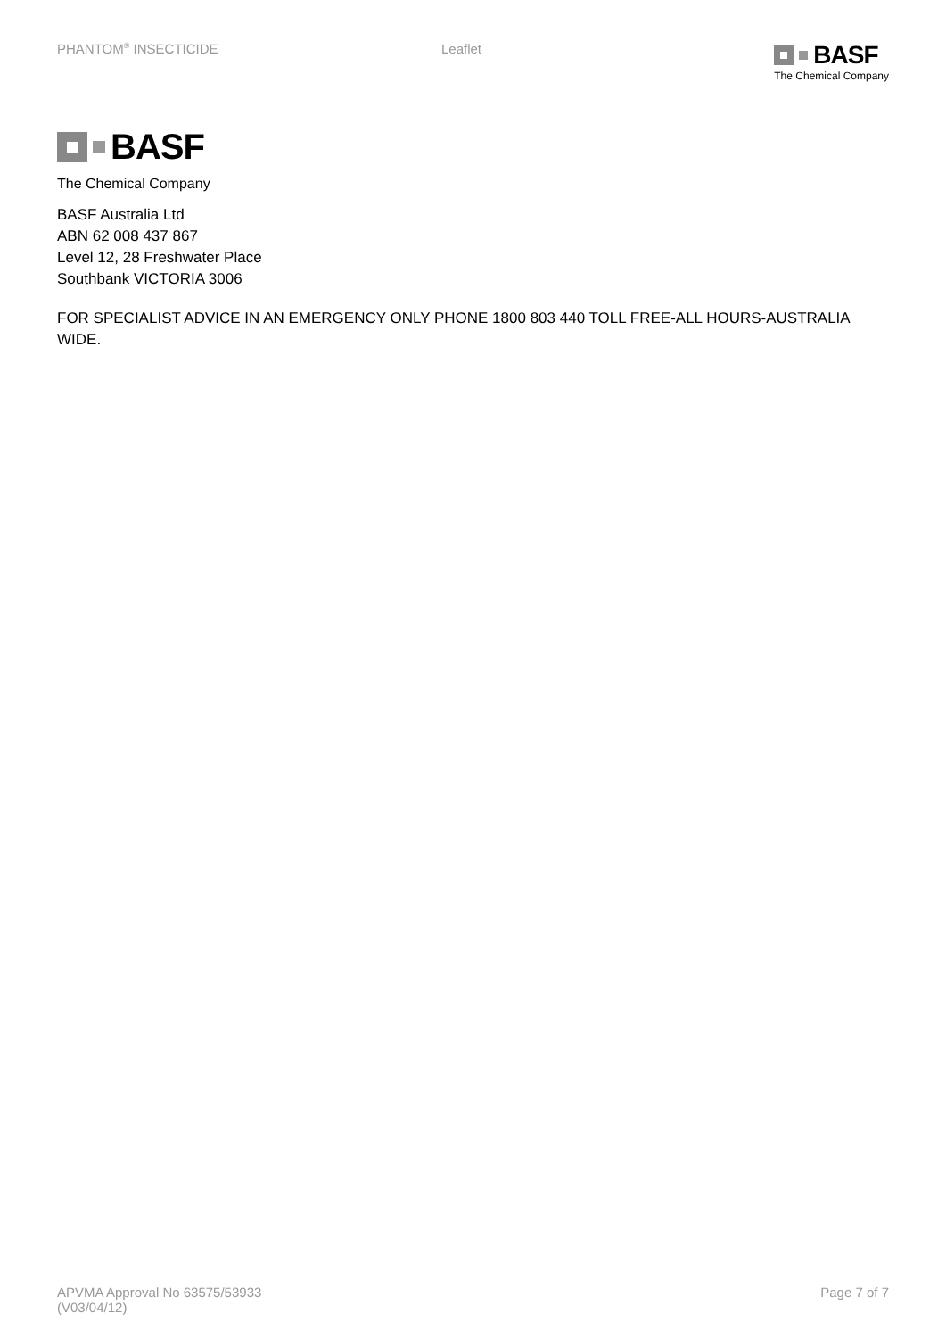PHANTOM<sup>®</sup> INSECTICIDE Leaflet
BASF
The Chemical Company
BASF
The Chemical Company
BASF Australia Ltd
ABN 62 008 437 867
Level 12, 28 Freshwater Place
Southbank VICTORIA 3006
FOR SPECIALIST ADVICE IN AN EMERGENCY ONLY PHONE 1800 803 440 TOLL FREE-ALL HOURS-AUSTRALIA WIDE.
APVMA Approval No 63575/53933
(V03/04/12)
Page 7 of 7